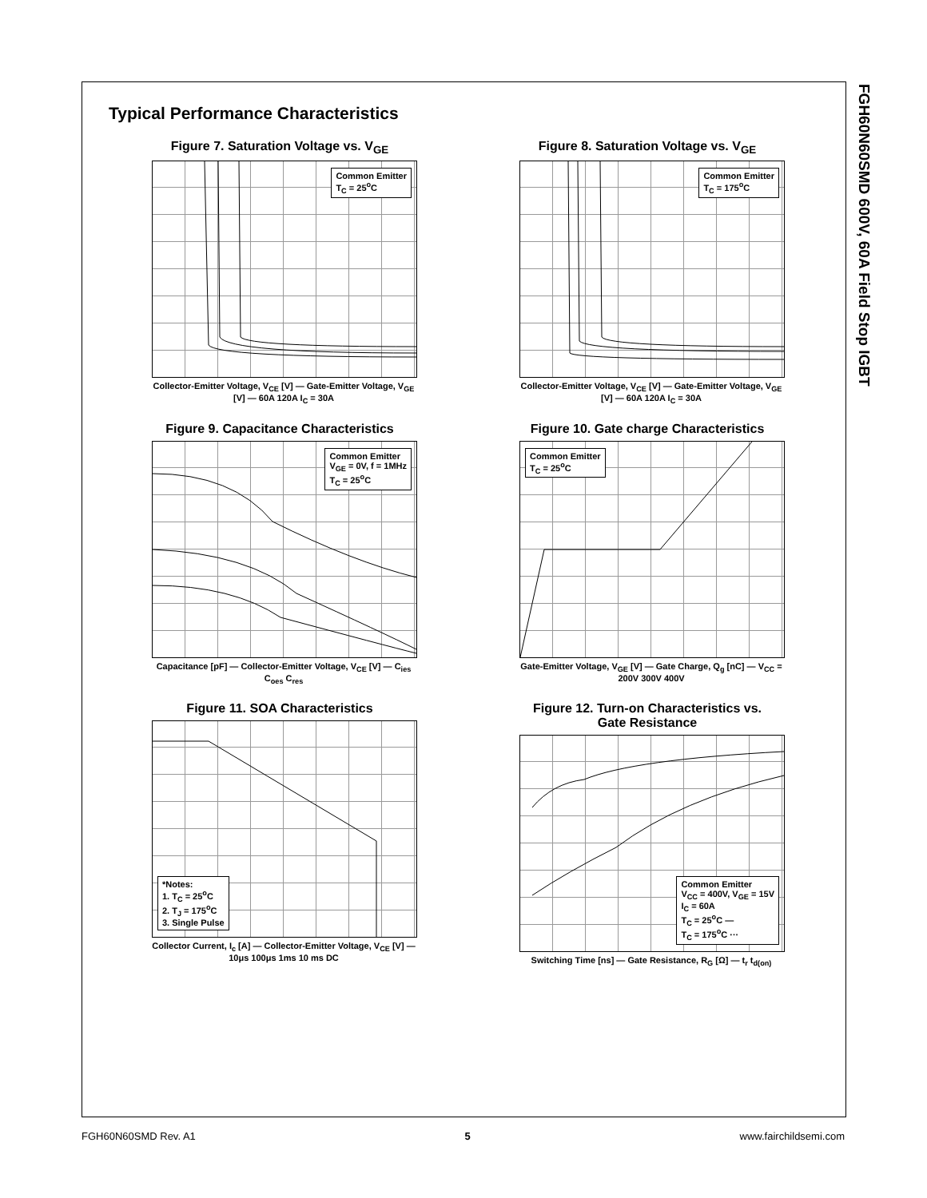FGH60N60SMD 600V, 60A Field Stop IGBT
Typical Performance Characteristics
Figure 7. Saturation Voltage vs. V<sub>GE</sub>
Common Emitter
T<sub>C</sub> = 25<sup>o</sup>C
Collector-Emitter Voltage, V<sub>CE</sub> [V] — Gate-Emitter Voltage, V<sub>GE</sub> [V] — 60A 120A I<sub>C</sub> = 30A
Figure 8. Saturation Voltage vs. V<sub>GE</sub>
Common Emitter
T<sub>C</sub> = 175<sup>o</sup>C
Collector-Emitter Voltage, V<sub>CE</sub> [V] — Gate-Emitter Voltage, V<sub>GE</sub> [V] — 60A 120A I<sub>C</sub> = 30A
Figure 9. Capacitance Characteristics
Common Emitter
V<sub>GE</sub> = 0V, f = 1MHz
T<sub>C</sub> = 25<sup>o</sup>C
Capacitance [pF] — Collector-Emitter Voltage, V<sub>CE</sub> [V] — C<sub>ies</sub> C<sub>oes</sub> C<sub>res</sub>
Figure 10. Gate charge Characteristics
Common Emitter
T<sub>C</sub> = 25<sup>o</sup>C
Gate-Emitter Voltage, V<sub>GE</sub> [V] — Gate Charge, Q<sub>g</sub> [nC] — V<sub>CC</sub> = 200V 300V 400V
Figure 11. SOA Characteristics
*Notes:
1. T<sub>C</sub> = 25<sup>o</sup>C
2. T<sub>J</sub> = 175<sup>o</sup>C
3. Single Pulse
Collector Current, I<sub>c</sub> [A] — Collector-Emitter Voltage, V<sub>CE</sub> [V] — 10μs 100μs 1ms 10 ms DC
Figure 12. Turn-on Characteristics vs.
Gate Resistance
Common Emitter
V<sub>CC</sub> = 400V, V<sub>GE</sub> = 15V
I<sub>C</sub> = 60A
T<sub>C</sub> = 25<sup>o</sup>C —
T<sub>C</sub> = 175<sup>o</sup>C ···
Switching Time [ns] — Gate Resistance, R<sub>G</sub> [Ω] — t<sub>r</sub> t<sub>d(on)</sub>
FGH60N60SMD Rev. A1 5 www.fairchildsemi.com